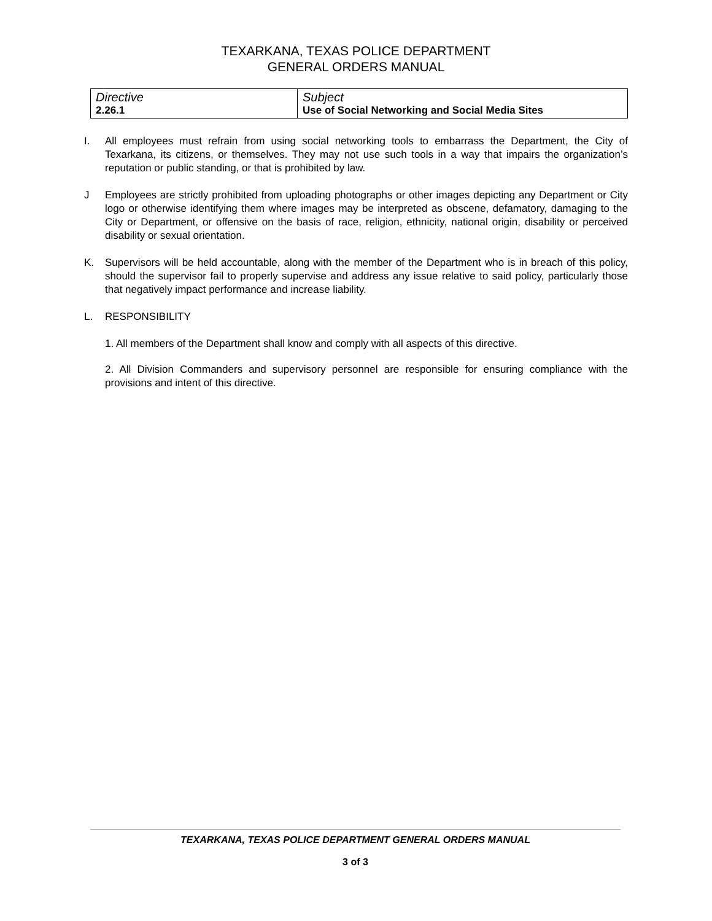TEXARKANA, TEXAS POLICE DEPARTMENT
GENERAL ORDERS MANUAL
| Directive 2.26.1 | Subject Use of Social Networking and Social Media Sites |
I. All employees must refrain from using social networking tools to embarrass the Department, the City of Texarkana, its citizens, or themselves. They may not use such tools in a way that impairs the organization’s reputation or public standing, or that is prohibited by law.
J Employees are strictly prohibited from uploading photographs or other images depicting any Department or City logo or otherwise identifying them where images may be interpreted as obscene, defamatory, damaging to the City or Department, or offensive on the basis of race, religion, ethnicity, national origin, disability or perceived disability or sexual orientation.
K. Supervisors will be held accountable, along with the member of the Department who is in breach of this policy, should the supervisor fail to properly supervise and address any issue relative to said policy, particularly those that negatively impact performance and increase liability.
L. RESPONSIBILITY
1. All members of the Department shall know and comply with all aspects of this directive.
2. All Division Commanders and supervisory personnel are responsible for ensuring compliance with the provisions and intent of this directive.
TEXARKANA, TEXAS POLICE DEPARTMENT GENERAL ORDERS MANUAL
3 of 3